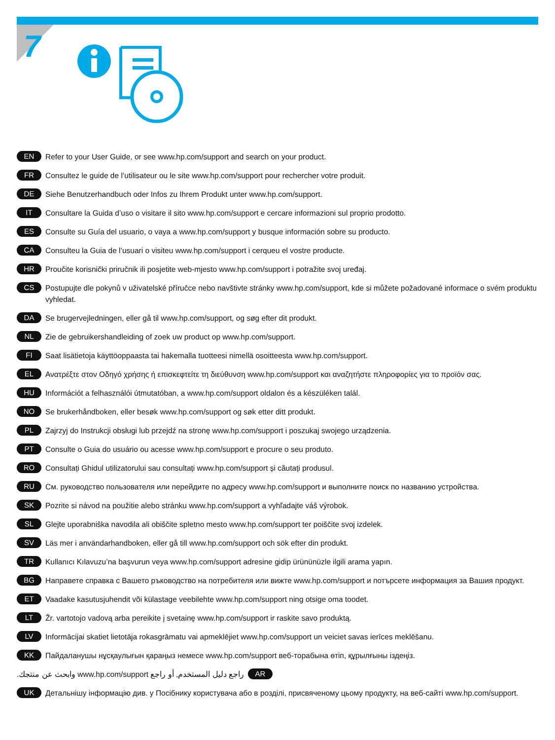7
EN Refer to your User Guide, or see www.hp.com/support and search on your product.
FR Consultez le guide de l’utilisateur ou le site www.hp.com/support pour rechercher votre produit.
DE Siehe Benutzerhandbuch oder Infos zu Ihrem Produkt unter www.hp.com/support.
IT Consultare la Guida d’uso o visitare il sito www.hp.com/support e cercare informazioni sul proprio prodotto.
ES Consulte su Guía del usuario, o vaya a www.hp.com/support y busque información sobre su producto.
CA Consulteu la Guia de l’usuari o visiteu www.hp.com/support i cerqueu el vostre producte.
HR Proučite korisnički priručnik ili posjetite web-mjesto www.hp.com/support i potražite svoj uređaj.
CS Postupujte dle pokynů v uživatelské příručce nebo navštivte stránky www.hp.com/support, kde si můžete požadované informace o svém produktu vyhledat.
DA Se brugervejledningen, eller gå til www.hp.com/support, og søg efter dit produkt.
NL Zie de gebruikershandleiding of zoek uw product op www.hp.com/support.
FI Saat lisätietoja käyttöoppaasta tai hakemalla tuotteesi nimellä osoitteesta www.hp.com/support.
EL Ανατρέξτε στον Οδηγό χρήσης ή επισκεφτείτε τη διεύθυνση www.hp.com/support και αναζητήστε πληροφορίες για το προϊόν σας.
HU Információt a felhasználói útmutatóban, a www.hp.com/support oldalon és a készüléken talál.
NO Se brukerhåndboken, eller besøk www.hp.com/support og søk etter ditt produkt.
PL Zajrzyj do Instrukcji obsługi lub przejdź na stronę www.hp.com/support i poszukaj swojego urządzenia.
PT Consulte o Guia do usuário ou acesse www.hp.com/support e procure o seu produto.
RO Consultați Ghidul utilizatorului sau consultați www.hp.com/support și căutați produsul.
RU См. руководство пользователя или перейдите по адресу www.hp.com/support и выполните поиск по названию устройства.
SK Pozrite si návod na použitie alebo stránku www.hp.com/support a vyhľadajte váš výrobok.
SL Glejte uporabniška navodila ali obiščite spletno mesto www.hp.com/support ter poiščite svoj izdelek.
SV Läs mer i användarhandboken, eller gå till www.hp.com/support och sök efter din produkt.
TR Kullanıcı Kılavuzu’na başvurun veya www.hp.com/support adresine gidip ürününüzle ilgili arama yapın.
BG Направете справка с Вашето ръководство на потребителя или вижте www.hp.com/support и потърсете информация за Вашия продукт.
ET Vaadake kasutusjuhendit või külastage veebilehte www.hp.com/support ning otsige oma toodet.
LT Žr. vartotojo vadovą arba pereikite į svetainę www.hp.com/support ir raskite savo produktą.
LV Informācijai skatiet lietotāja rokasgrāmatu vai apmeklējiet www.hp.com/support un veiciet savas ierīces meklēšanu.
KK Пайдаланушы нұсқаулығын қараңыз немесе www.hp.com/support веб-торабына өтіп, құрылғыны іздеңіз.
AR راجع دليل المستخدم, أو راجع www.hp.com/support وابحث عن منتجك.
UK Детальнішу інформацію див. у Посібнику користувача або в розділі, присвяченому цьому продукту, на веб-сайті www.hp.com/support.